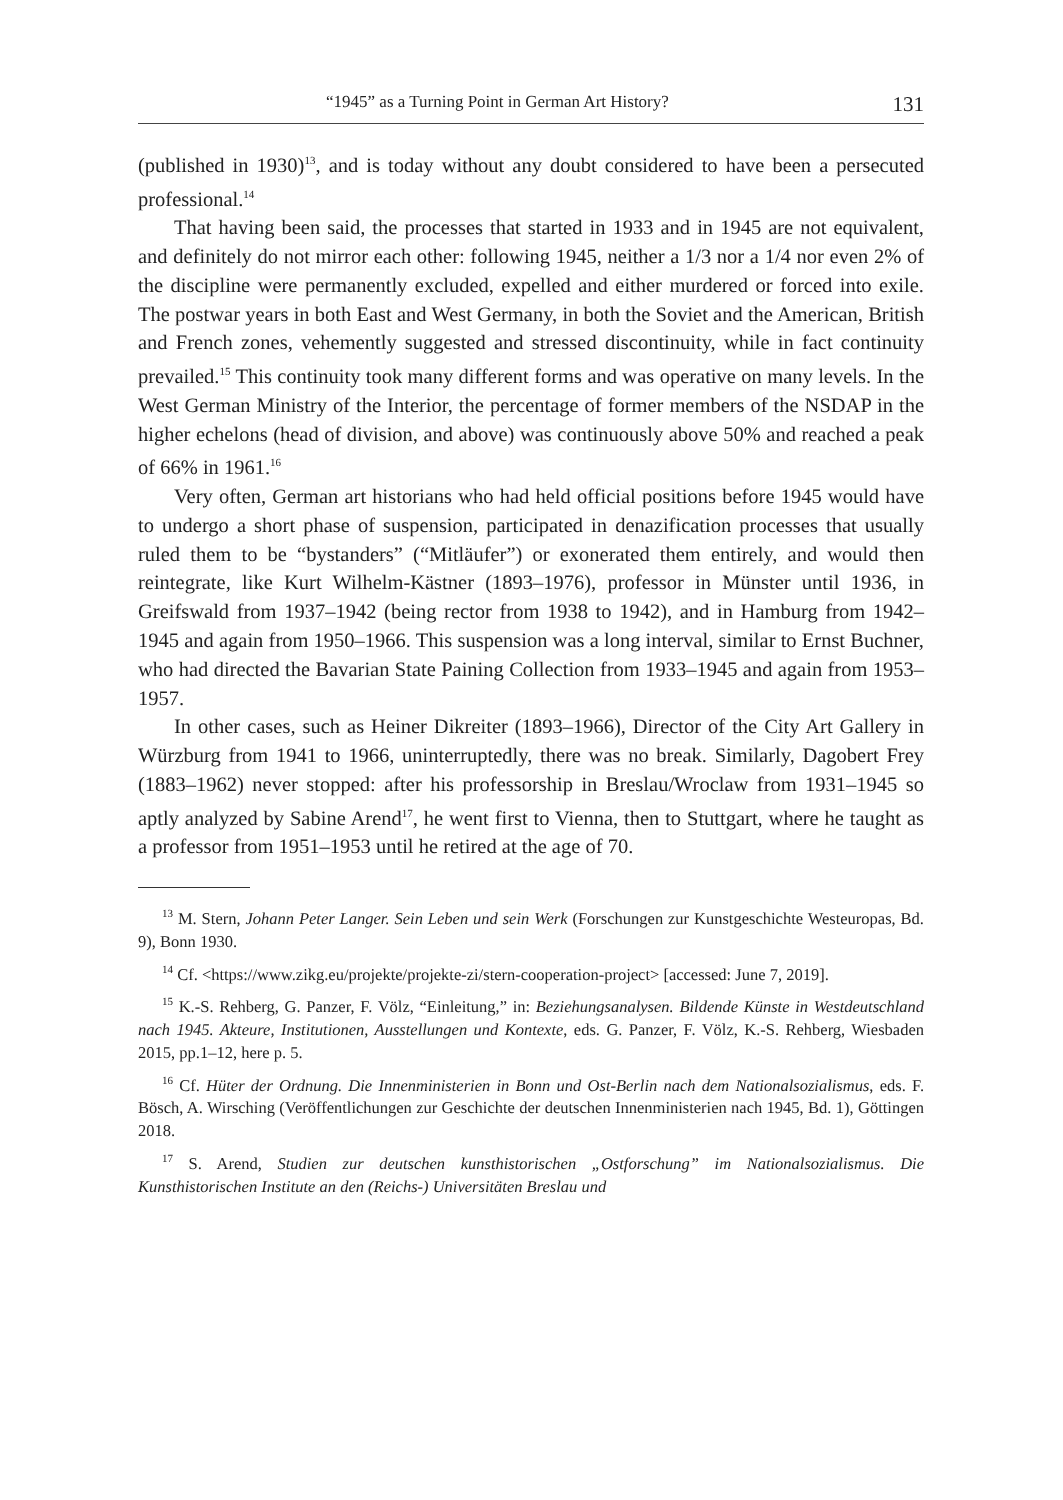“1945” as a Turning Point in German Art History? 131
(published in 1930)<sup>13</sup>, and is today without any doubt considered to have been a persecuted professional.<sup>14</sup>
That having been said, the processes that started in 1933 and in 1945 are not equivalent, and definitely do not mirror each other: following 1945, neither a 1/3 nor a 1/4 nor even 2% of the discipline were permanently excluded, expelled and either murdered or forced into exile. The postwar years in both East and West Germany, in both the Soviet and the American, British and French zones, vehemently suggested and stressed discontinuity, while in fact continuity prevailed.<sup>15</sup> This continuity took many different forms and was operative on many levels. In the West German Ministry of the Interior, the percentage of former members of the NSDAP in the higher echelons (head of division, and above) was continuously above 50% and reached a peak of 66% in 1961.<sup>16</sup>
Very often, German art historians who had held official positions before 1945 would have to undergo a short phase of suspension, participated in denazification processes that usually ruled them to be “bystanders” (“Mitläufer”) or exonerated them entirely, and would then reintegrate, like Kurt Wilhelm-Kästner (1893–1976), professor in Münster until 1936, in Greifswald from 1937–1942 (being rector from 1938 to 1942), and in Hamburg from 1942–1945 and again from 1950–1966. This suspension was a long interval, similar to Ernst Buchner, who had directed the Bavarian State Paining Collection from 1933–1945 and again from 1953–1957.
In other cases, such as Heiner Dikreiter (1893–1966), Director of the City Art Gallery in Würzburg from 1941 to 1966, uninterruptedly, there was no break. Similarly, Dagobert Frey (1883–1962) never stopped: after his professorship in Breslau/Wroclaw from 1931–1945 so aptly analyzed by Sabine Arend<sup>17</sup>, he went first to Vienna, then to Stuttgart, where he taught as a professor from 1951–1953 until he retired at the age of 70.
<sup>13</sup> M. Stern, Johann Peter Langer. Sein Leben und sein Werk (Forschungen zur Kunstgeschichte Westeuropas, Bd. 9), Bonn 1930.
<sup>14</sup> Cf. <https://www.zikg.eu/projekte/projekte-zi/stern-cooperation-project> [accessed: June 7, 2019].
<sup>15</sup> K.-S. Rehberg, G. Panzer, F. Völz, “Einleitung,” in: Beziehungsanalysen. Bildende Künste in Westdeutschland nach 1945. Akteure, Institutionen, Ausstellungen und Kontexte, eds. G. Panzer, F. Völz, K.-S. Rehberg, Wiesbaden 2015, pp.1–12, here p. 5.
<sup>16</sup> Cf. Hüter der Ordnung. Die Innenministerien in Bonn und Ost-Berlin nach dem Nationalsozialismus, eds. F. Bösch, A. Wirsching (Veröffentlichungen zur Geschichte der deutschen Innenministerien nach 1945, Bd. 1), Göttingen 2018.
<sup>17</sup> S. Arend, Studien zur deutschen kunsthistorischen „Ostforschung” im Nationalsozialismus. Die Kunsthistorischen Institute an den (Reichs-) Universitäten Breslau und